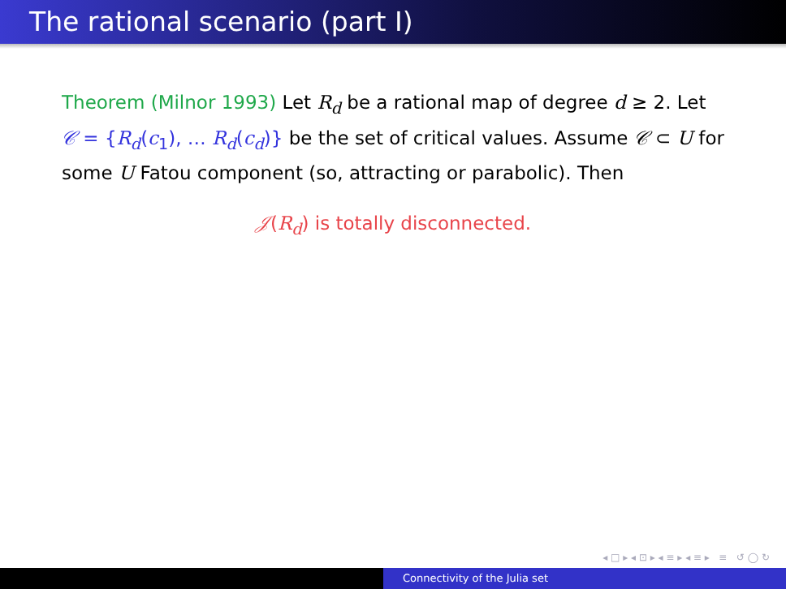The rational scenario (part I)
Theorem (Milnor 1993) Let R<sub>d</sub> be a rational map of degree d ≥ 2. Let 𝒞 = {R<sub>d</sub>(c<sub>1</sub>), … R<sub>d</sub>(c<sub>d</sub>)} be the set of critical values. Assume 𝒞 ⊂ U for some U Fatou component (so, attracting or parabolic). Then
𝒥(R<sub>d</sub>) is totally disconnected.
◂ □ ▸ ◂ ⊡ ▸ ◂ ≡ ▸ ◂ ≡ ▸ ≡ ↺ ◯ ↻
Connectivity of the Julia set